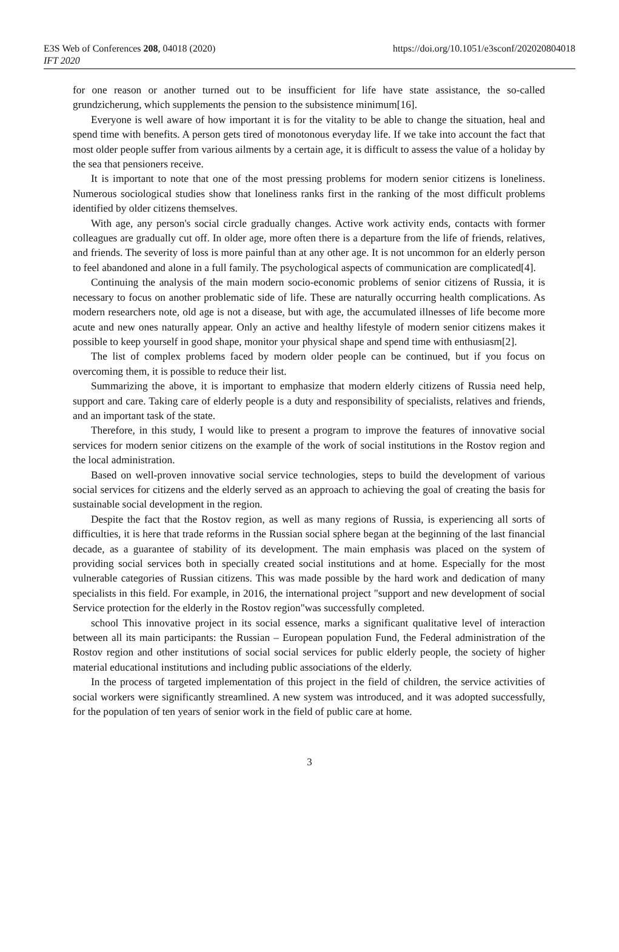E3S Web of Conferences 208, 04018 (2020)
IFT 2020
https://doi.org/10.1051/e3sconf/202020804018
for one reason or another turned out to be insufficient for life have state assistance, the so-called grundzicherung, which supplements the pension to the subsistence minimum[16].
Everyone is well aware of how important it is for the vitality to be able to change the situation, heal and spend time with benefits. A person gets tired of monotonous everyday life. If we take into account the fact that most older people suffer from various ailments by a certain age, it is difficult to assess the value of a holiday by the sea that pensioners receive.
It is important to note that one of the most pressing problems for modern senior citizens is loneliness. Numerous sociological studies show that loneliness ranks first in the ranking of the most difficult problems identified by older citizens themselves.
With age, any person's social circle gradually changes. Active work activity ends, contacts with former colleagues are gradually cut off. In older age, more often there is a departure from the life of friends, relatives, and friends. The severity of loss is more painful than at any other age. It is not uncommon for an elderly person to feel abandoned and alone in a full family. The psychological aspects of communication are complicated[4].
Continuing the analysis of the main modern socio-economic problems of senior citizens of Russia, it is necessary to focus on another problematic side of life. These are naturally occurring health complications. As modern researchers note, old age is not a disease, but with age, the accumulated illnesses of life become more acute and new ones naturally appear. Only an active and healthy lifestyle of modern senior citizens makes it possible to keep yourself in good shape, monitor your physical shape and spend time with enthusiasm[2].
The list of complex problems faced by modern older people can be continued, but if you focus on overcoming them, it is possible to reduce their list.
Summarizing the above, it is important to emphasize that modern elderly citizens of Russia need help, support and care. Taking care of elderly people is a duty and responsibility of specialists, relatives and friends, and an important task of the state.
Therefore, in this study, I would like to present a program to improve the features of innovative social services for modern senior citizens on the example of the work of social institutions in the Rostov region and the local administration.
Based on well-proven innovative social service technologies, steps to build the development of various social services for citizens and the elderly served as an approach to achieving the goal of creating the basis for sustainable social development in the region.
Despite the fact that the Rostov region, as well as many regions of Russia, is experiencing all sorts of difficulties, it is here that trade reforms in the Russian social sphere began at the beginning of the last financial decade, as a guarantee of stability of its development. The main emphasis was placed on the system of providing social services both in specially created social institutions and at home. Especially for the most vulnerable categories of Russian citizens. This was made possible by the hard work and dedication of many specialists in this field. For example, in 2016, the international project "support and new development of social Service protection for the elderly in the Rostov region"was successfully completed.
school This innovative project in its social essence, marks a significant qualitative level of interaction between all its main participants: the Russian – European population Fund, the Federal administration of the Rostov region and other institutions of social social services for public elderly people, the society of higher material educational institutions and including public associations of the elderly.
In the process of targeted implementation of this project in the field of children, the service activities of social workers were significantly streamlined. A new system was introduced, and it was adopted successfully, for the population of ten years of senior work in the field of public care at home.
3